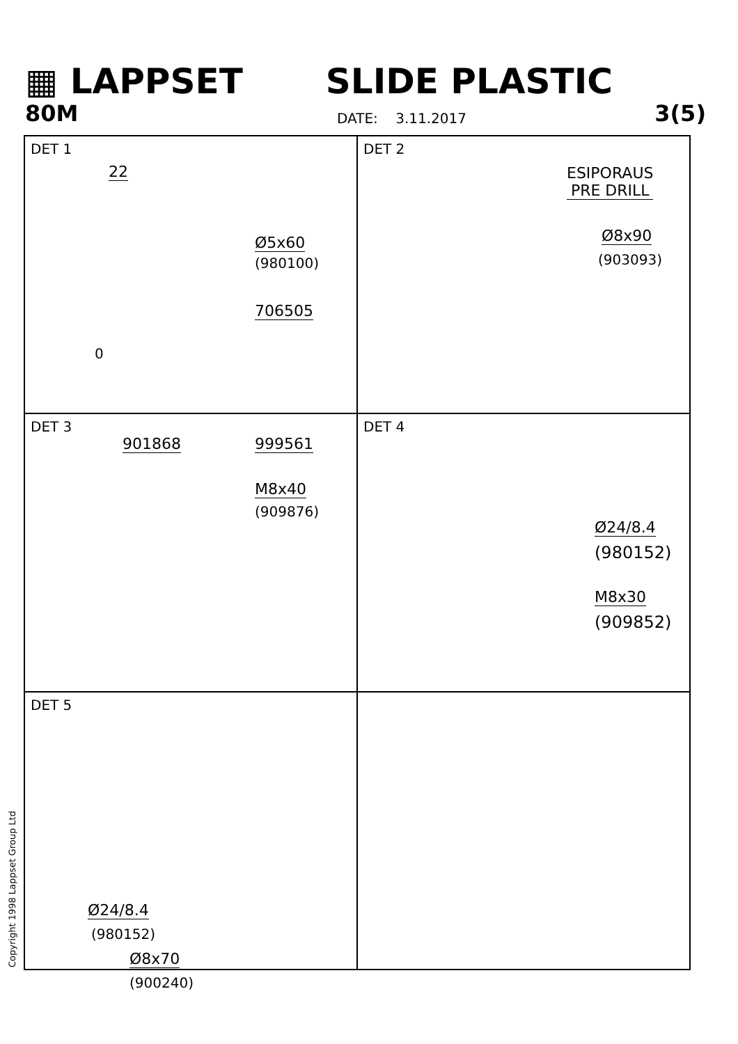▦ LAPPSET SLIDE PLASTIC
80M
DATE: 3.11.2017
3(5)
DET 1
22
Ø5x60
(980100)
706505
0
DET 2
ESIPORAUS
PRE DRILL
Ø8x90
(903093)
DET 3
901868 999561
M8x40
(909876)
DET 4
Ø24/8.4
(980152)
M8x30
(909852)
DET 5
Ø24/8.4
(980152)
Ø8x70
(900240)
Copyright 1998 Lappset Group Ltd